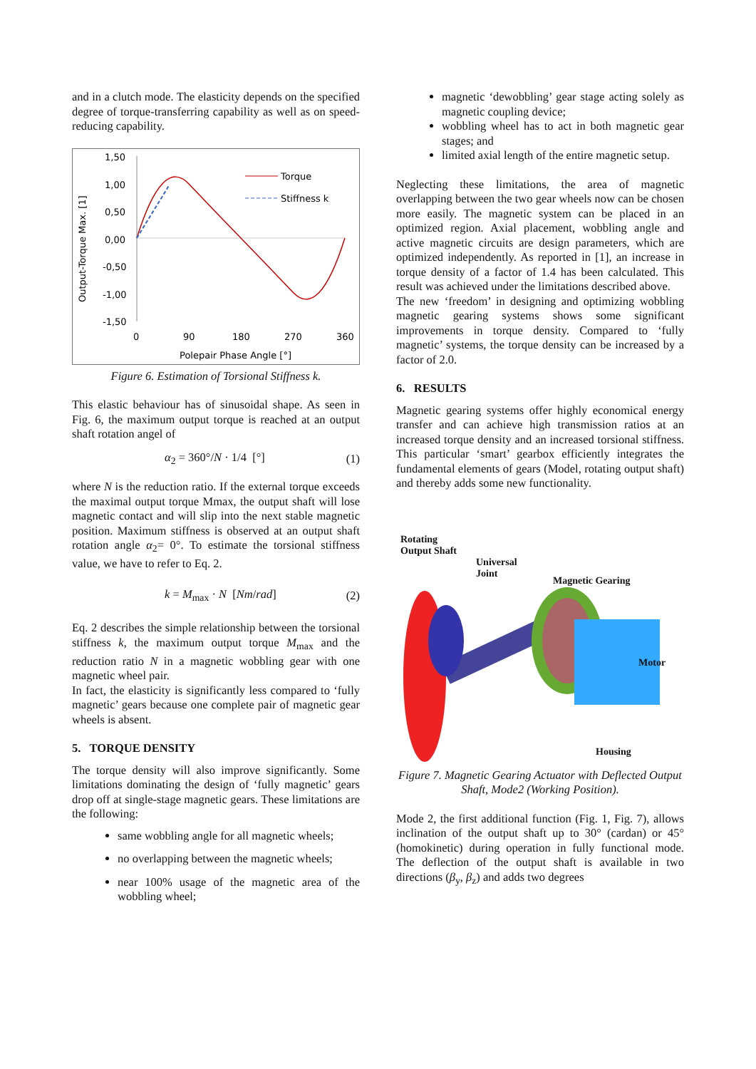and in a clutch mode. The elasticity depends on the specified degree of torque-transferring capability as well as on speed-reducing capability.
Output-Torque Max. [1]
1,50
1,00
0,50
0,00
-0,50
-1,00
-1,50
Torque
Stiffness k
0
90
180
270
360
Polepair Phase Angle [°]
Figure 6. Estimation of Torsional Stiffness k.
This elastic behaviour has of sinusoidal shape. As seen in Fig. 6, the maximum output torque is reached at an output shaft rotation angel of
α<sub>2</sub> = 360°/N · 1/4 [°] (1)
where N is the reduction ratio. If the external torque exceeds the maximal output torque Mmax, the output shaft will lose magnetic contact and will slip into the next stable magnetic position. Maximum stiffness is observed at an output shaft rotation angle α<sub>2</sub>= 0°. To estimate the torsional stiffness value, we have to refer to Eq. 2.
k = M<sub>max</sub> · N [Nm/rad] (2)
Eq. 2 describes the simple relationship between the torsional stiffness k, the maximum output torque M<sub>max</sub> and the reduction ratio N in a magnetic wobbling gear with one magnetic wheel pair.
In fact, the elasticity is significantly less compared to ‘fully magnetic’ gears because one complete pair of magnetic gear wheels is absent.
5. TORQUE DENSITY
The torque density will also improve significantly. Some limitations dominating the design of ‘fully magnetic’ gears drop off at single-stage magnetic gears. These limitations are the following:
same wobbling angle for all magnetic wheels;
no overlapping between the magnetic wheels;
near 100% usage of the magnetic area of the wobbling wheel;
magnetic ‘dewobbling’ gear stage acting solely as magnetic coupling device;
wobbling wheel has to act in both magnetic gear stages; and
limited axial length of the entire magnetic setup.
Neglecting these limitations, the area of magnetic overlapping between the two gear wheels now can be chosen more easily. The magnetic system can be placed in an optimized region. Axial placement, wobbling angle and active magnetic circuits are design parameters, which are optimized independently. As reported in [1], an increase in torque density of a factor of 1.4 has been calculated. This result was achieved under the limitations described above.
The new ‘freedom’ in designing and optimizing wobbling magnetic gearing systems shows some significant improvements in torque density. Compared to ‘fully magnetic’ systems, the torque density can be increased by a factor of 2.0.
6. RESULTS
Magnetic gearing systems offer highly economical energy transfer and can achieve high transmission ratios at an increased torque density and an increased torsional stiffness. This particular ‘smart’ gearbox efficiently integrates the fundamental elements of gears (Model, rotating output shaft) and thereby adds some new functionality.
Rotating
Output Shaft
Universal
Joint
Magnetic Gearing
Motor
Housing
Figure 7. Magnetic Gearing Actuator with Deflected Output Shaft, Mode2 (Working Position).
Mode 2, the first additional function (Fig. 1, Fig. 7), allows inclination of the output shaft up to 30° (cardan) or 45° (homokinetic) during operation in fully functional mode. The deflection of the output shaft is available in two directions (β<sub>y</sub>, β<sub>z</sub>) and adds two degrees